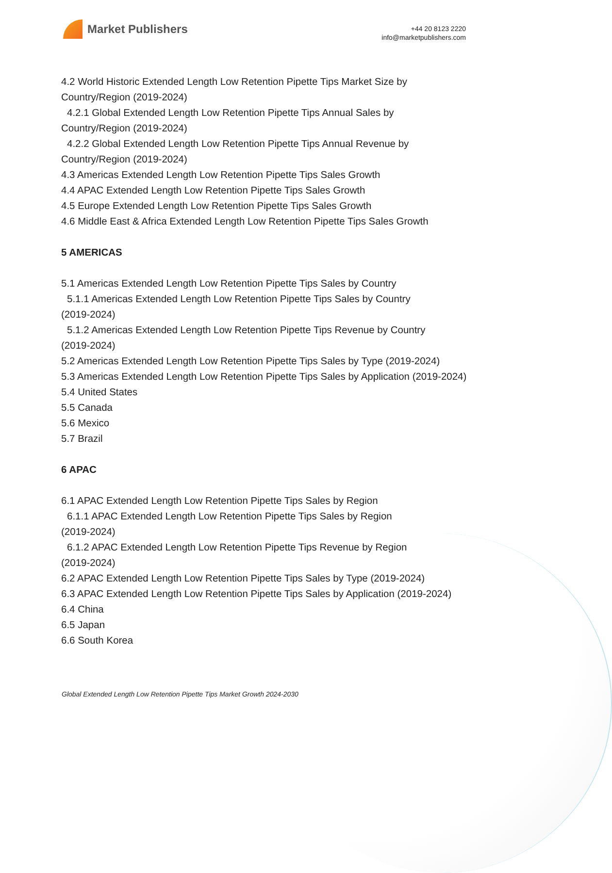Market Publishers
+44 20 8123 2220
info@marketpublishers.com
4.2 World Historic Extended Length Low Retention Pipette Tips Market Size by Country/Region (2019-2024)
4.2.1 Global Extended Length Low Retention Pipette Tips Annual Sales by
Country/Region (2019-2024)
4.2.2 Global Extended Length Low Retention Pipette Tips Annual Revenue by
Country/Region (2019-2024)
4.3 Americas Extended Length Low Retention Pipette Tips Sales Growth
4.4 APAC Extended Length Low Retention Pipette Tips Sales Growth
4.5 Europe Extended Length Low Retention Pipette Tips Sales Growth
4.6 Middle East & Africa Extended Length Low Retention Pipette Tips Sales Growth
5 AMERICAS
5.1 Americas Extended Length Low Retention Pipette Tips Sales by Country
5.1.1 Americas Extended Length Low Retention Pipette Tips Sales by Country
(2019-2024)
5.1.2 Americas Extended Length Low Retention Pipette Tips Revenue by Country
(2019-2024)
5.2 Americas Extended Length Low Retention Pipette Tips Sales by Type (2019-2024)
5.3 Americas Extended Length Low Retention Pipette Tips Sales by Application (2019-2024)
5.4 United States
5.5 Canada
5.6 Mexico
5.7 Brazil
6 APAC
6.1 APAC Extended Length Low Retention Pipette Tips Sales by Region
6.1.1 APAC Extended Length Low Retention Pipette Tips Sales by Region
(2019-2024)
6.1.2 APAC Extended Length Low Retention Pipette Tips Revenue by Region
(2019-2024)
6.2 APAC Extended Length Low Retention Pipette Tips Sales by Type (2019-2024)
6.3 APAC Extended Length Low Retention Pipette Tips Sales by Application (2019-2024)
6.4 China
6.5 Japan
6.6 South Korea
Global Extended Length Low Retention Pipette Tips Market Growth 2024-2030